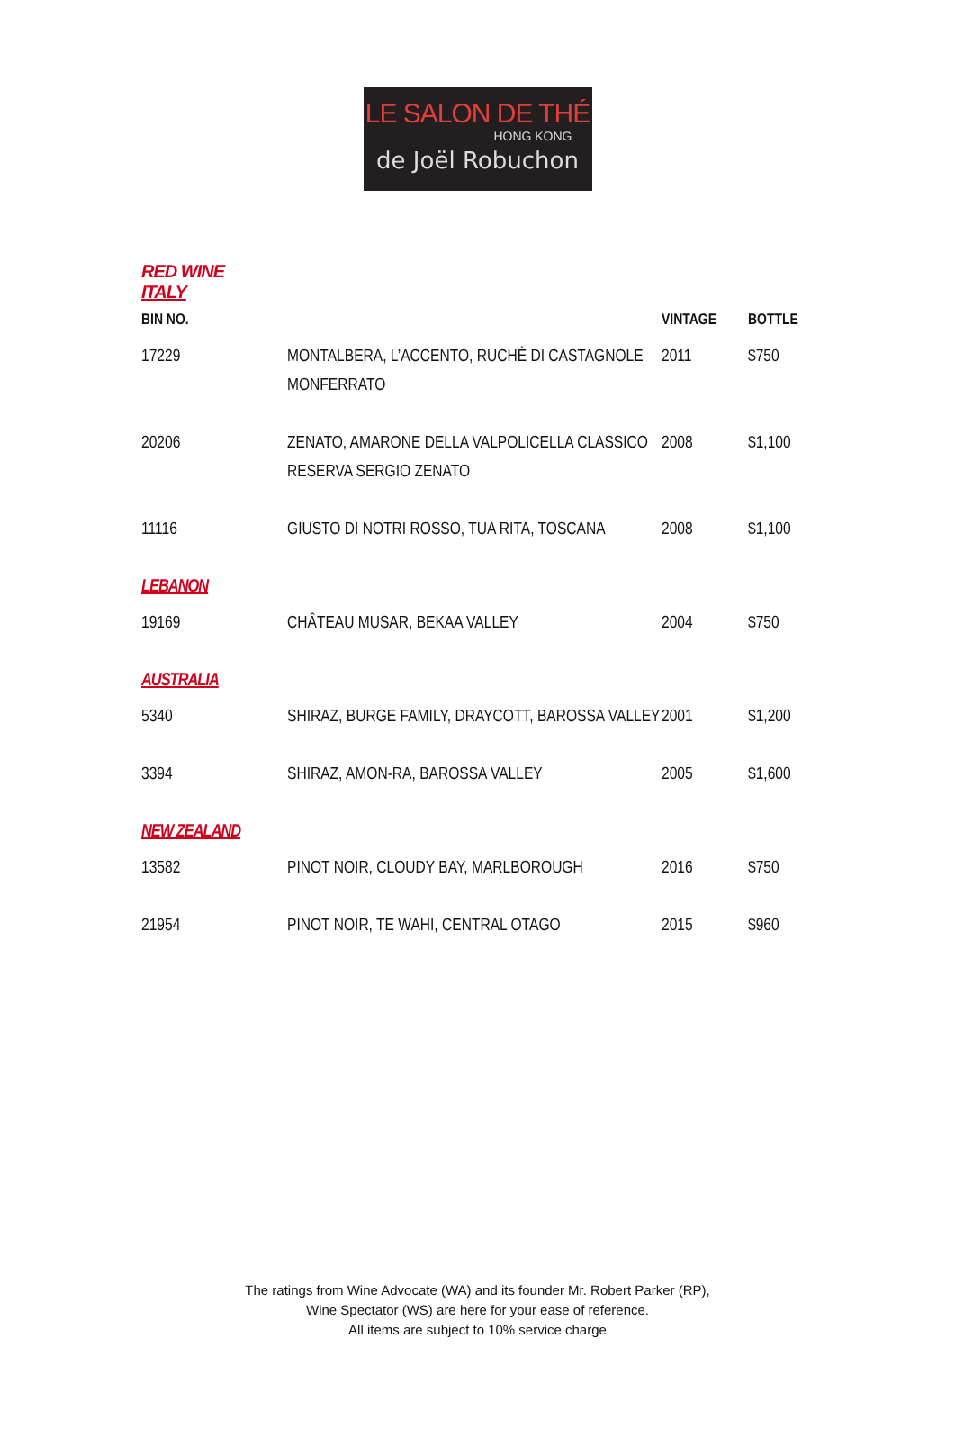LE SALON DE THÉ
HONG KONG
de Joël Robuchon
RED WINE
ITALY
| BIN NO. | | VINTAGE | BOTTLE |
| --- | --- | --- | --- |
| 17229 | MONTALBERA, L’ACCENTO, RUCHÈ DI CASTAGNOLE MONFERRATO | 2011 | $750 |
| 20206 | ZENATO, AMARONE DELLA VALPOLICELLA CLASSICO RESERVA SERGIO ZENATO | 2008 | $1,100 |
| 11116 | GIUSTO DI NOTRI ROSSO, TUA RITA, TOSCANA | 2008 | $1,100 |
| LEBANON | | | |
| 19169 | CHÂTEAU MUSAR, BEKAA VALLEY | 2004 | $750 |
| AUSTRALIA | | | |
| 5340 | SHIRAZ, BURGE FAMILY, DRAYCOTT, BAROSSA VALLEY | 2001 | $1,200 |
| 3394 | SHIRAZ, AMON-RA, BAROSSA VALLEY | 2005 | $1,600 |
| NEW ZEALAND | | | |
| 13582 | PINOT NOIR, CLOUDY BAY, MARLBOROUGH | 2016 | $750 |
| 21954 | PINOT NOIR, TE WAHI, CENTRAL OTAGO | 2015 | $960 |
The ratings from Wine Advocate (WA) and its founder Mr. Robert Parker (RP),
Wine Spectator (WS) are here for your ease of reference.
All items are subject to 10% service charge